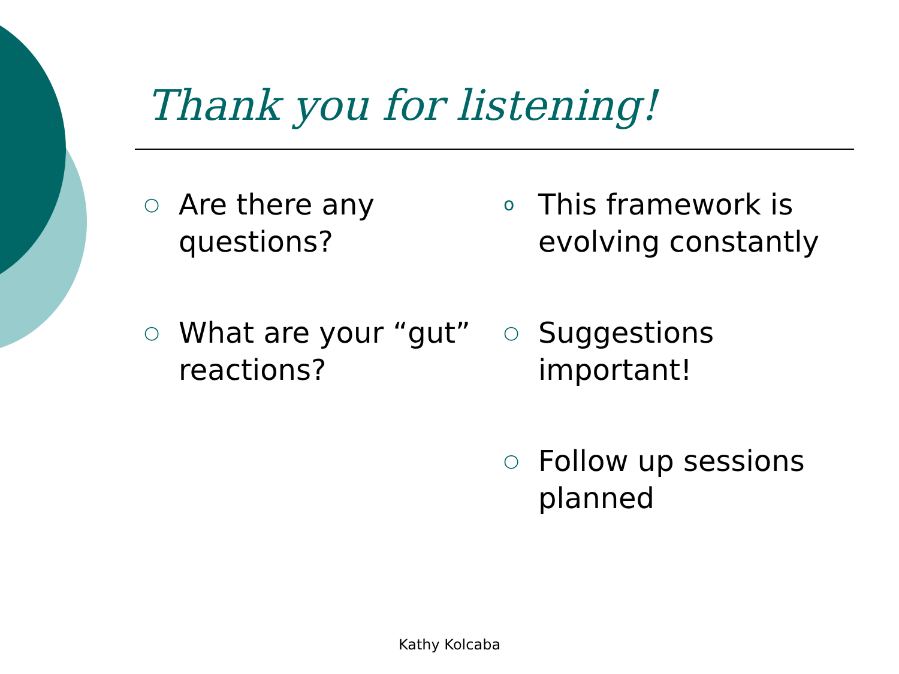Thank you for listening!
○ Are there any questions?
○ What are your “gut” reactions?
o This framework is evolving constantly
○ Suggestions important!
○ Follow up sessions planned
Kathy Kolcaba